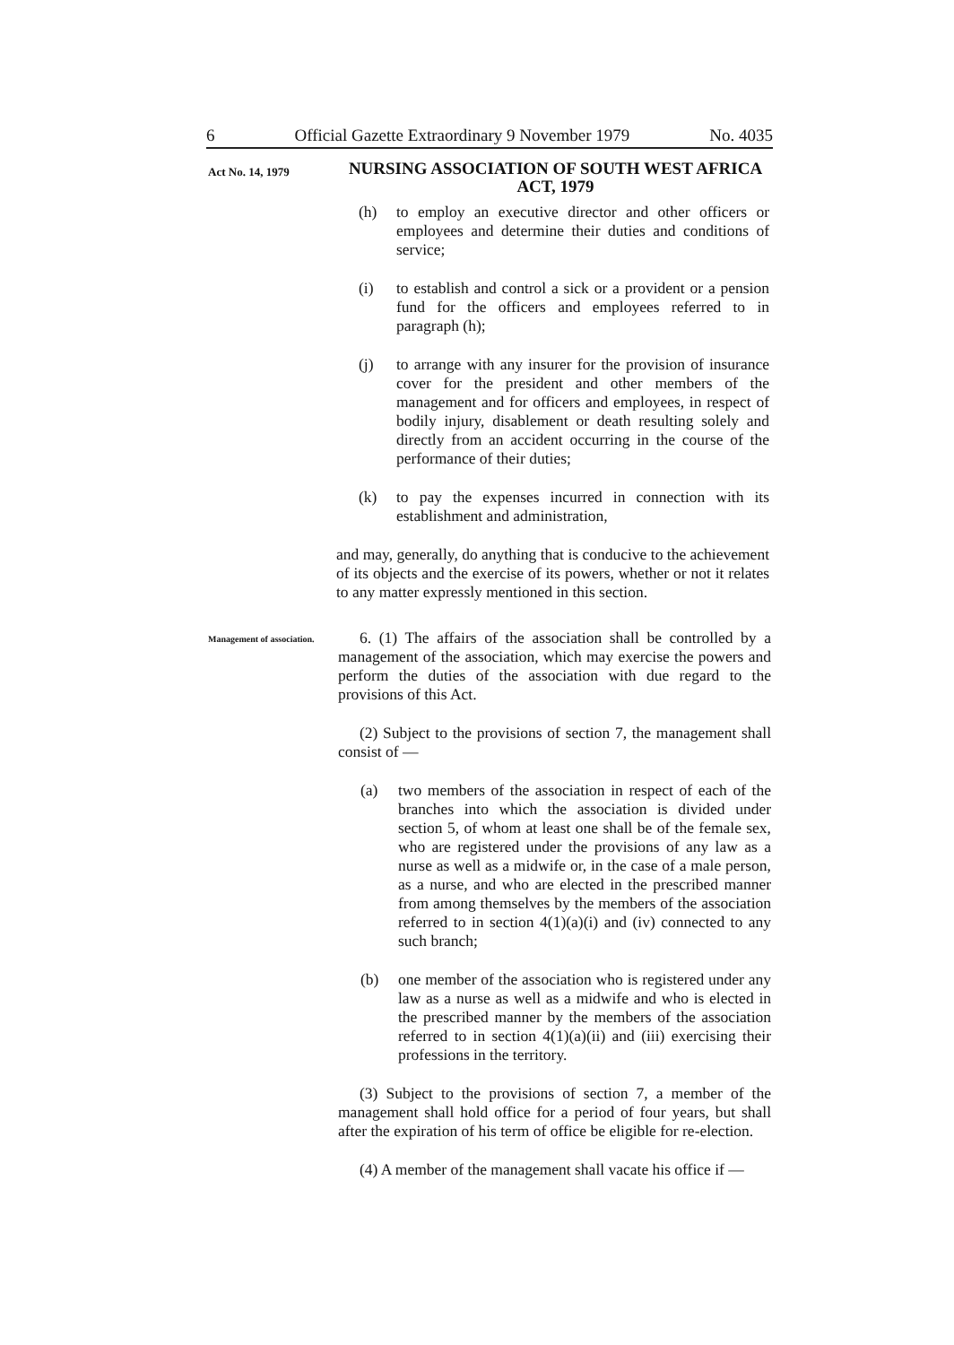6 Official Gazette Extraordinary 9 November 1979 No. 4035
Act No. 14, 1979
NURSING ASSOCIATION OF SOUTH WEST AFRICA ACT, 1979
(h) to employ an executive director and other officers or employees and determine their duties and conditions of service;
(i) to establish and control a sick or a provident or a pension fund for the officers and employees referred to in paragraph (h);
(j) to arrange with any insurer for the provision of insurance cover for the president and other members of the management and for officers and employees, in respect of bodily injury, disablement or death resulting solely and directly from an accident occurring in the course of the performance of their duties;
(k) to pay the expenses incurred in connection with its establishment and administration,
and may, generally, do anything that is conducive to the achievement of its objects and the exercise of its powers, whether or not it relates to any matter expressly mentioned in this section.
Management of association.
6. (1) The affairs of the association shall be controlled by a management of the association, which may exercise the powers and perform the duties of the association with due regard to the provisions of this Act.
(2) Subject to the provisions of section 7, the management shall consist of —
(a) two members of the association in respect of each of the branches into which the association is divided under section 5, of whom at least one shall be of the female sex, who are registered under the provisions of any law as a nurse as well as a midwife or, in the case of a male person, as a nurse, and who are elected in the prescribed manner from among themselves by the members of the association referred to in section 4(1)(a)(i) and (iv) connected to any such branch;
(b) one member of the association who is registered under any law as a nurse as well as a midwife and who is elected in the prescribed manner by the members of the association referred to in section 4(1)(a)(ii) and (iii) exercising their professions in the territory.
(3) Subject to the provisions of section 7, a member of the management shall hold office for a period of four years, but shall after the expiration of his term of office be eligible for re-election.
(4) A member of the management shall vacate his office if —